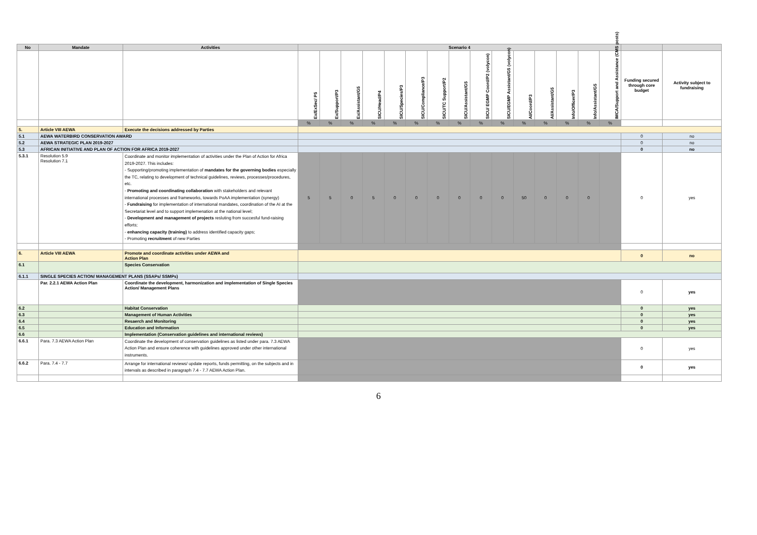| No | Mandate | Activities | Scenario 4 | | | | | | | | | | | | | | | | |
| --- | --- | --- | --- | --- | --- | --- | --- | --- | --- | --- | --- | --- | --- | --- | --- | --- | --- | --- | --- |
| | | | Ex/ExSec/ P5 | Ex/Support/P3 | Ex/Assistant/G5 | SICU/Head/P4 | SICU/Species/P3 | SICU/Compliance/P3 | SICU/TC Support/P2 | SICU/Assistant/G5 | SICU/ EGMP Coord/P2 (volycon) | SICU/EGMP Assistant/G5 (volycon) | AI/Coord/P3 | AI/Assistant/G5 | Info/Officer/P3 | Info/Assistant/G5 | IMCA/Support and Assistance (CMS posts) | Funding secured through core budget | Activity subject to fundraising |
| | | | % | % | % | % | % | % | % | % | % | % | % | % | % | % | % | | |
| 5. | Article VIII AEWA | Execute the decisions addressed by Parties | | | | | | | | | | | | | | | | | |
| 5.1 | AEWA WATERBIRD CONSERVATION AWARD | | | | | | | | | | | | | | | | | 0 | no |
| 5.2 | AEWA STRATEGIC PLAN 2019-2027 | | | | | | | | | | | | | | | | | 0 | no |
| 5.3 | AFRICAN INITIATIVE AND PLAN OF ACTION FOR AFRICA 2019-2027 | | | | | | | | | | | | | | | | | 0 | no |
| 5.3.1 | Resolution 5.9 Resolution 7.1 | Coordinate and monitor implementation of activities under the Plan of Action for Africa 2019-2027. This includes: - Supporting/promoting implementation of mandates for the governing bodies especially the TC, relating to development of technical guidelines, reviews, processes/procedures, etc. - Promoting and coordinating collaboration with stakeholders and relevant international processes and frameworks, towards PoAA implementation (synergy) - Fundraising for implementation of international mandates, coordination of the AI at the Secretariat level and to support implemenation at the national level; - Development and management of projects resluting from succesful fund-raising efforts; - enhancing capacity (training) to address identified capacity gaps; - Promoting recruitment of new Parties | 5 | 5 | 0 | 5 | 0 | 0 | 0 | 0 | 0 | 0 | 50 | 0 | 0 | 0 | | 0 | yes |
| 6. | Article VIII AEWA | Promote and coordinate activities under AEWA and Action Plan | | | | | | | | | | | | | | | | 0 | no |
| 6.1 | | Species Conservation | | | | | | | | | | | | | | | | | |
| 6.1.1 | SINGLE SPECIES ACTION/ MANAGEMENT PLANS (SSAPs/ SSMPs) | | | | | | | | | | | | | | | | | | |
| | Par. 2.2.1 AEWA Action Plan | Coordinate the development, harmonization and implementation of Single Species Action/ Management Plans | | | | | | | | | | | | | | | | 0 | yes |
| 6.2 | | Habitat Conservation | | | | | | | | | | | | | | | | 0 | yes |
| 6.3 | | Management of Human Activities | | | | | | | | | | | | | | | | 0 | yes |
| 6.4 | | Resaerch and Monitoring | | | | | | | | | | | | | | | | 0 | yes |
| 6.5 | | Education and Information | | | | | | | | | | | | | | | | 0 | yes |
| 6.6 | | Implementation (Conservation guidelines and international reviews) | | | | | | | | | | | | | | | | | |
| 6.6.1 | Para. 7.3 AEWA Action Plan | Coordinate the development of conservation guidelines as listed under para. 7.3 AEWA Action Plan and ensure coherence with guidelines approved under other international instruments. | | | | | | | | | | | | | | | | 0 | yes |
| 6.6.2 | Para. 7.4 - 7.7 | Arrange for international reviews/ update reports, funds permitting, on the subjects and in intervals as described in paragraph 7.4 - 7.7 AEWA Action Plan. | | | | | | | | | | | | | | | | 0 | yes |
6